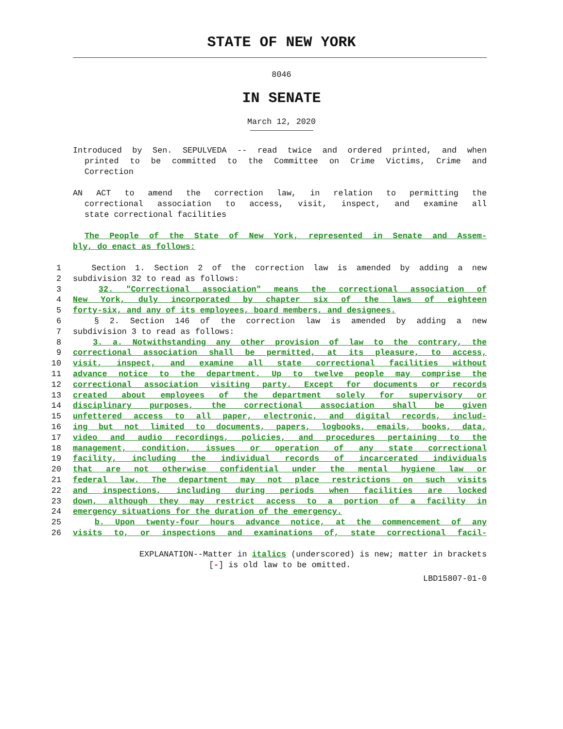STATE OF NEW YORK
8046
IN SENATE
March 12, 2020
Introduced by Sen. SEPULVEDA -- read twice and ordered printed, and when
printed to be committed to the Committee on Crime Victims, Crime and
Correction
AN ACT to amend the correction law, in relation to permitting the
correctional association to access, visit, inspect, and examine all
state correctional facilities
The People of the State of New York, represented in Senate and Assem-
bly, do enact as follows:
1 Section 1. Section 2 of the correction law is amended by adding a new
2 subdivision 32 to read as follows:
3 32. "Correctional association" means the correctional association of
4 New York, duly incorporated by chapter six of the laws of eighteen
5 forty-six, and any of its employees, board members, and designees.
6 § 2. Section 146 of the correction law is amended by adding a new
7 subdivision 3 to read as follows:
8 3. a. Notwithstanding any other provision of law to the contrary, the
9 correctional association shall be permitted, at its pleasure, to access,
10 visit, inspect, and examine all state correctional facilities without
11 advance notice to the department. Up to twelve people may comprise the
12 correctional association visiting party. Except for documents or records
13 created about employees of the department solely for supervisory or
14 disciplinary purposes, the correctional association shall be given
15 unfettered access to all paper, electronic, and digital records, includ-
16 ing but not limited to documents, papers, logbooks, emails, books, data,
17 video and audio recordings, policies, and procedures pertaining to the
18 management, condition, issues or operation of any state correctional
19 facility, including the individual records of incarcerated individuals
20 that are not otherwise confidential under the mental hygiene law or
21 federal law. The department may not place restrictions on such visits
22 and inspections, including during periods when facilities are locked
23 down, although they may restrict access to a portion of a facility in
24 emergency situations for the duration of the emergency.
25 b. Upon twenty-four hours advance notice, at the commencement of any
26 visits to, or inspections and examinations of, state correctional facil-
EXPLANATION--Matter in italics (underscored) is new; matter in brackets
[-] is old law to be omitted.
LBD15807-01-0